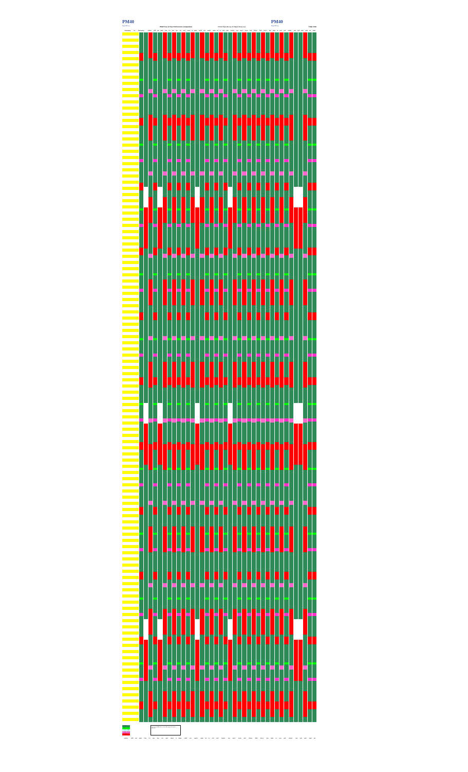PM40
PaperMoney
PM40 Year to Year Performance Comparison
©2014 PaperMoney All Rights Reserved
PM40
PaperMoney
5 Mar 2019
| Start/Ending | Yrs | Start/Ending | AMGEY | BCC | BIP | BMO | CLW | CTT | ENF | GIFT | GLT | HFG | HWPF | IP | NWW | LVGO | LPX | MERCI | MMM | NP | ITP | PCH | PKG | SAABY | RFP | RELX | RYAM | SVS | SCHAF | SON | SPPJY | SUZ | SWM | TIL | UFPI | UFS | UPMKY | VRX | VRS | WFG | WRK | WY | PM40 |
| --- | --- | --- | --- | --- | --- | --- | --- | --- | --- | --- | --- | --- | --- | --- | --- | --- | --- | --- | --- | --- | --- | --- | --- | --- | --- | --- | --- | --- | --- | --- | --- | --- | --- | --- | --- | --- | --- | --- | --- | --- | --- | --- | --- |
> 2.5%
0.0% .. 2.5%
-2.5% .. 0.0%
-5.0% .. -2.5%
< -5.0%
For current PM40 view, set the date range then press 'Refresh'.
| AMGEY | BCC | BIP | BMO | CLW | CTT | ENF | GIFT | GLT | HFG | HWPF | IP | NWW | LVGO | LPX | MERCI | MMM | NP | ITP | PCH | PKG | SAABY | RFP | RELX | RYAM | SVS | SCHAF | SON | SPPJY | SUZ | SWM | TIL | UFPI | UFS | UPMKY | VRX | VRS | WFG | WRK | WY |
| --- | --- | --- | --- | --- | --- | --- | --- | --- | --- | --- | --- | --- | --- | --- | --- | --- | --- | --- | --- | --- | --- | --- | --- | --- | --- | --- | --- | --- | --- | --- | --- | --- | --- | --- | --- | --- | --- | --- | --- |